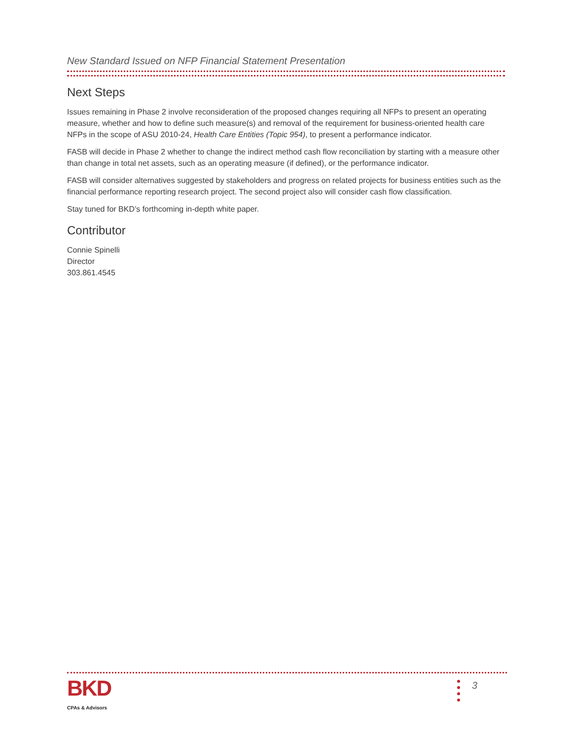New Standard Issued on NFP Financial Statement Presentation
Next Steps
Issues remaining in Phase 2 involve reconsideration of the proposed changes requiring all NFPs to present an operating measure, whether and how to define such measure(s) and removal of the requirement for business-oriented health care NFPs in the scope of ASU 2010-24, Health Care Entities (Topic 954), to present a performance indicator.
FASB will decide in Phase 2 whether to change the indirect method cash flow reconciliation by starting with a measure other than change in total net assets, such as an operating measure (if defined), or the performance indicator.
FASB will consider alternatives suggested by stakeholders and progress on related projects for business entities such as the financial performance reporting research project. The second project also will consider cash flow classification.
Stay tuned for BKD’s forthcoming in-depth white paper.
Contributor
Connie Spinelli
Director
303.861.4545
BKD
CPAs & Advisors
3